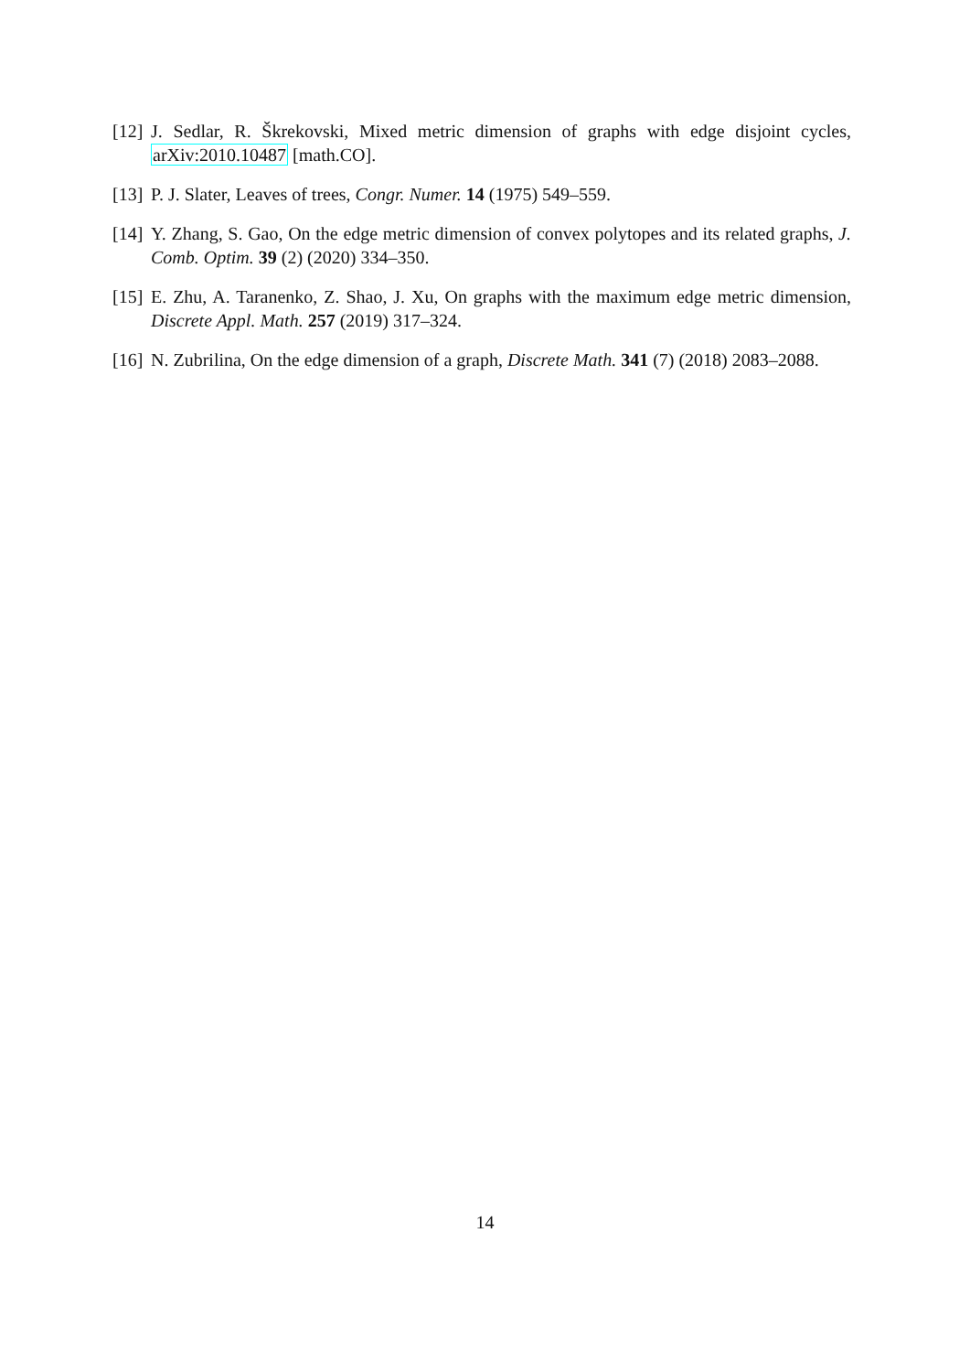[12] J. Sedlar, R. Škrekovski, Mixed metric dimension of graphs with edge disjoint cycles, arXiv:2010.10487 [math.CO].
[13] P. J. Slater, Leaves of trees, Congr. Numer. 14 (1975) 549–559.
[14] Y. Zhang, S. Gao, On the edge metric dimension of convex polytopes and its related graphs, J. Comb. Optim. 39 (2) (2020) 334–350.
[15] E. Zhu, A. Taranenko, Z. Shao, J. Xu, On graphs with the maximum edge metric dimension, Discrete Appl. Math. 257 (2019) 317–324.
[16] N. Zubrilina, On the edge dimension of a graph, Discrete Math. 341 (7) (2018) 2083–2088.
14